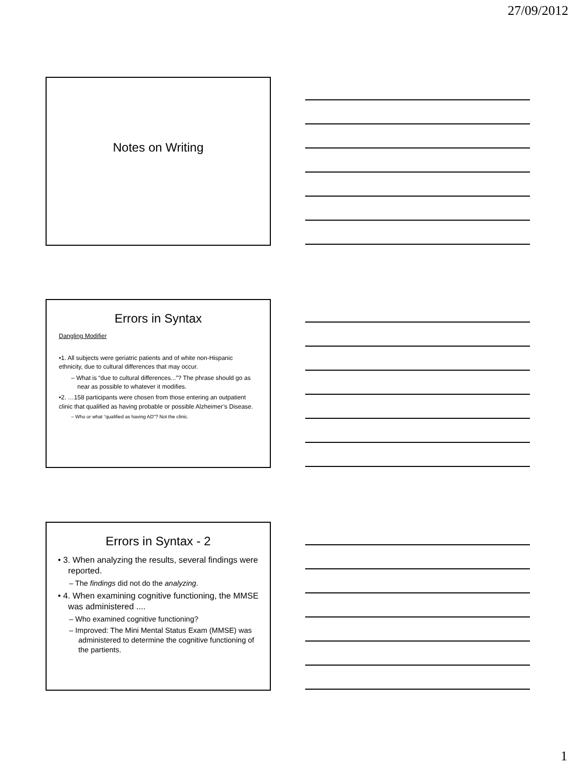27/09/2012
Notes on Writing
Errors in Syntax
Dangling Modifier
•1. All subjects were geriatric patients and of white non-Hispanic ethnicity, due to cultural differences that may occur.
– What is “due to cultural differences...”? The phrase should go as near as possible to whatever it modifies.
•2. …158 participants were chosen from those entering an outpatient clinic that qualified as having probable or possible Alzheimer’s Disease.
– Who or what “qualified as having AD”? Not the clinic.
Errors in Syntax - 2
• 3. When analyzing the results, several findings were reported.
– The findings did not do the analyzing.
• 4. When examining cognitive functioning, the MMSE was administered ....
– Who examined cognitive functioning?
– Improved: The Mini Mental Status Exam (MMSE) was administered to determine the cognitive functioning of the partients.
1